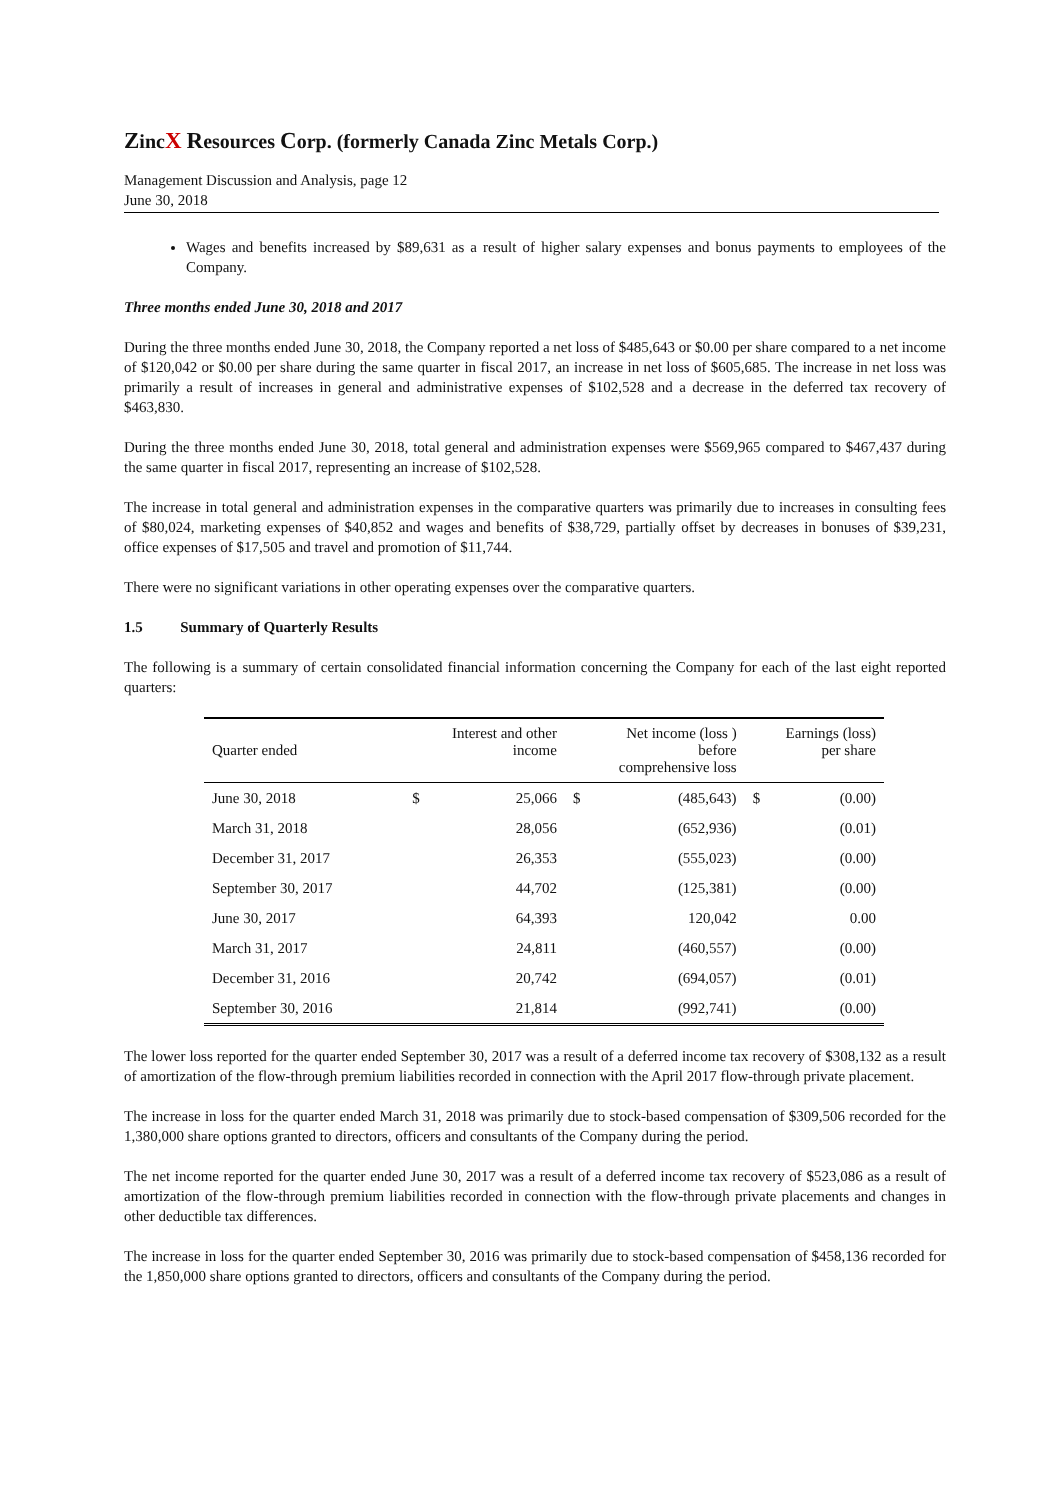ZincX Resources Corp. (formerly Canada Zinc Metals Corp.)
Management Discussion and Analysis, page 12
June 30, 2018
Wages and benefits increased by $89,631 as a result of higher salary expenses and bonus payments to employees of the Company.
Three months ended June 30, 2018 and 2017
During the three months ended June 30, 2018, the Company reported a net loss of $485,643 or $0.00 per share compared to a net income of $120,042 or $0.00 per share during the same quarter in fiscal 2017, an increase in net loss of $605,685. The increase in net loss was primarily a result of increases in general and administrative expenses of $102,528 and a decrease in the deferred tax recovery of $463,830.
During the three months ended June 30, 2018, total general and administration expenses were $569,965 compared to $467,437 during the same quarter in fiscal 2017, representing an increase of $102,528.
The increase in total general and administration expenses in the comparative quarters was primarily due to increases in consulting fees of $80,024, marketing expenses of $40,852 and wages and benefits of $38,729, partially offset by decreases in bonuses of $39,231, office expenses of $17,505 and travel and promotion of $11,744.
There were no significant variations in other operating expenses over the comparative quarters.
1.5 Summary of Quarterly Results
The following is a summary of certain consolidated financial information concerning the Company for each of the last eight reported quarters:
| Quarter ended | Interest and other income | | Net income (loss ) before comprehensive loss | | Earnings (loss) per share | |
| --- | --- | --- | --- | --- | --- | --- |
| June 30, 2018 | $ | 25,066 | $ | (485,643) | $ | (0.00) |
| March 31, 2018 | | 28,056 | | (652,936) | | (0.01) |
| December 31, 2017 | | 26,353 | | (555,023) | | (0.00) |
| September 30, 2017 | | 44,702 | | (125,381) | | (0.00) |
| June 30, 2017 | | 64,393 | | 120,042 | | 0.00 |
| March 31, 2017 | | 24,811 | | (460,557) | | (0.00) |
| December 31, 2016 | | 20,742 | | (694,057) | | (0.01) |
| September 30, 2016 | | 21,814 | | (992,741) | | (0.00) |
The lower loss reported for the quarter ended September 30, 2017 was a result of a deferred income tax recovery of $308,132 as a result of amortization of the flow-through premium liabilities recorded in connection with the April 2017 flow-through private placement.
The increase in loss for the quarter ended March 31, 2018 was primarily due to stock-based compensation of $309,506 recorded for the 1,380,000 share options granted to directors, officers and consultants of the Company during the period.
The net income reported for the quarter ended June 30, 2017 was a result of a deferred income tax recovery of $523,086 as a result of amortization of the flow-through premium liabilities recorded in connection with the flow-through private placements and changes in other deductible tax differences.
The increase in loss for the quarter ended September 30, 2016 was primarily due to stock-based compensation of $458,136 recorded for the 1,850,000 share options granted to directors, officers and consultants of the Company during the period.